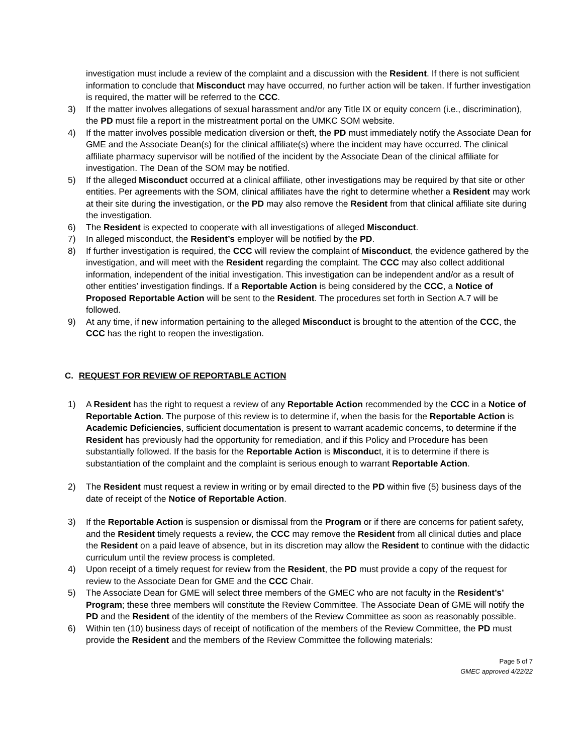investigation must include a review of the complaint and a discussion with the Resident. If there is not sufficient information to conclude that Misconduct may have occurred, no further action will be taken. If further investigation is required, the matter will be referred to the CCC.
3) If the matter involves allegations of sexual harassment and/or any Title IX or equity concern (i.e., discrimination), the PD must file a report in the mistreatment portal on the UMKC SOM website.
4) If the matter involves possible medication diversion or theft, the PD must immediately notify the Associate Dean for GME and the Associate Dean(s) for the clinical affiliate(s) where the incident may have occurred. The clinical affiliate pharmacy supervisor will be notified of the incident by the Associate Dean of the clinical affiliate for investigation. The Dean of the SOM may be notified.
5) If the alleged Misconduct occurred at a clinical affiliate, other investigations may be required by that site or other entities. Per agreements with the SOM, clinical affiliates have the right to determine whether a Resident may work at their site during the investigation, or the PD may also remove the Resident from that clinical affiliate site during the investigation.
6) The Resident is expected to cooperate with all investigations of alleged Misconduct.
7) In alleged misconduct, the Resident’s employer will be notified by the PD.
8) If further investigation is required, the CCC will review the complaint of Misconduct, the evidence gathered by the investigation, and will meet with the Resident regarding the complaint. The CCC may also collect additional information, independent of the initial investigation. This investigation can be independent and/or as a result of other entities’ investigation findings. If a Reportable Action is being considered by the CCC, a Notice of Proposed Reportable Action will be sent to the Resident. The procedures set forth in Section A.7 will be followed.
9) At any time, if new information pertaining to the alleged Misconduct is brought to the attention of the CCC, the CCC has the right to reopen the investigation.
C. REQUEST FOR REVIEW OF REPORTABLE ACTION
1) A Resident has the right to request a review of any Reportable Action recommended by the CCC in a Notice of Reportable Action. The purpose of this review is to determine if, when the basis for the Reportable Action is Academic Deficiencies, sufficient documentation is present to warrant academic concerns, to determine if the Resident has previously had the opportunity for remediation, and if this Policy and Procedure has been substantially followed. If the basis for the Reportable Action is Misconduct, it is to determine if there is substantiation of the complaint and the complaint is serious enough to warrant Reportable Action.
2) The Resident must request a review in writing or by email directed to the PD within five (5) business days of the date of receipt of the Notice of Reportable Action.
3) If the Reportable Action is suspension or dismissal from the Program or if there are concerns for patient safety, and the Resident timely requests a review, the CCC may remove the Resident from all clinical duties and place the Resident on a paid leave of absence, but in its discretion may allow the Resident to continue with the didactic curriculum until the review process is completed.
4) Upon receipt of a timely request for review from the Resident, the PD must provide a copy of the request for review to the Associate Dean for GME and the CCC Chair.
5) The Associate Dean for GME will select three members of the GMEC who are not faculty in the Resident’s’ Program; these three members will constitute the Review Committee. The Associate Dean of GME will notify the PD and the Resident of the identity of the members of the Review Committee as soon as reasonably possible.
6) Within ten (10) business days of receipt of notification of the members of the Review Committee, the PD must provide the Resident and the members of the Review Committee the following materials:
Page 5 of 7
GMEC approved 4/22/22